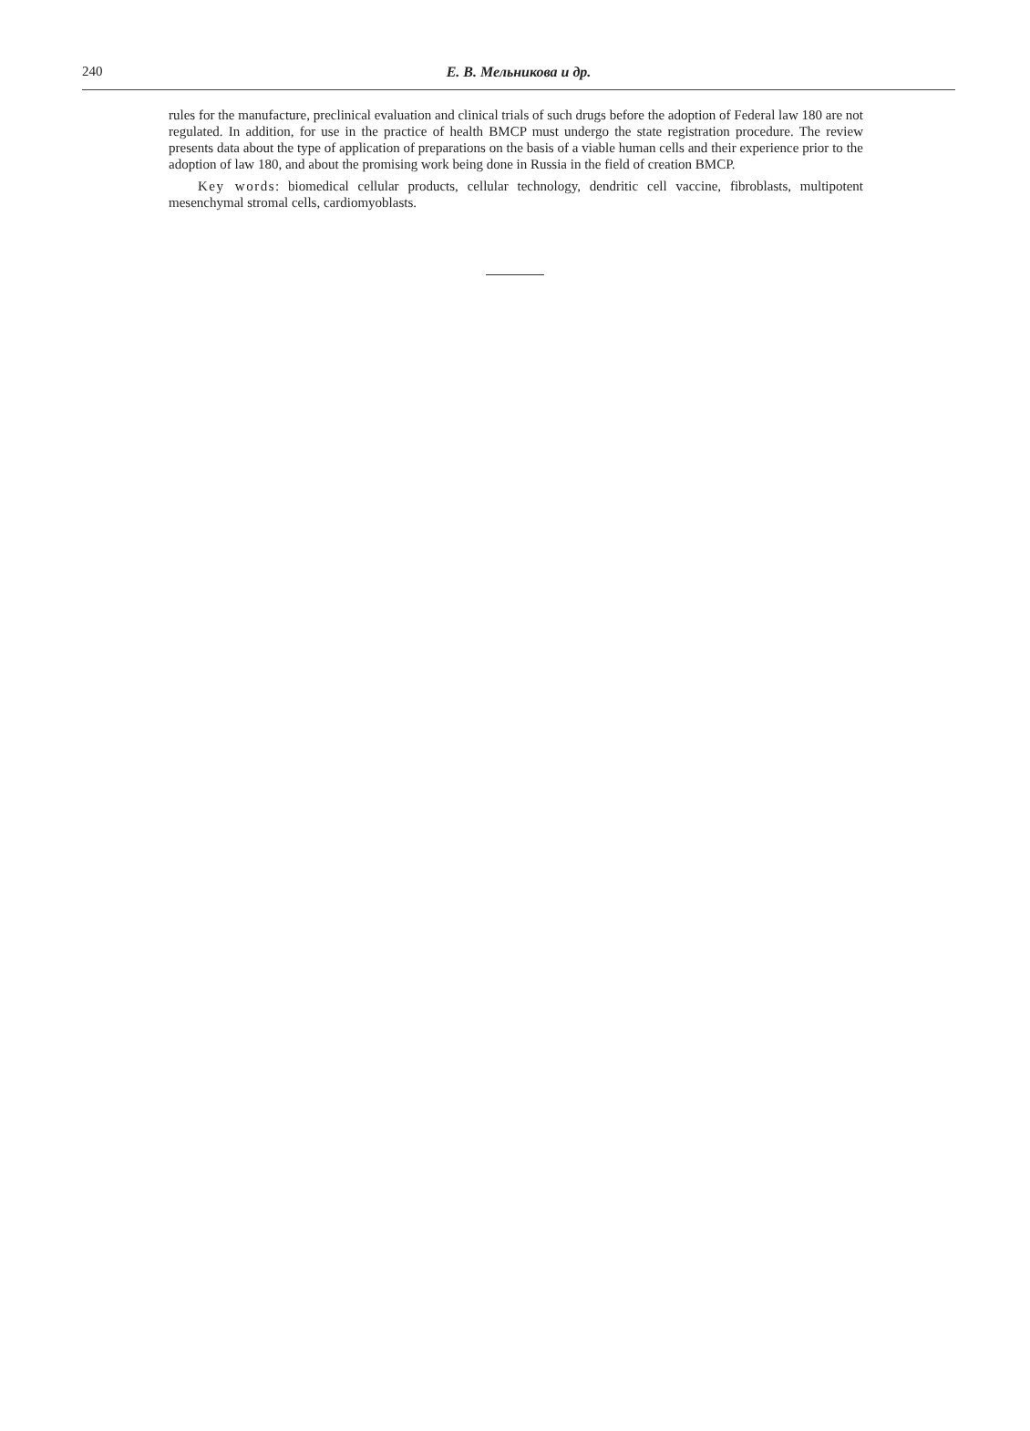240 Е. В. Мельникова и др.
rules for the manufacture, preclinical evaluation and clinical trials of such drugs before the adoption of Federal law 180 are not regulated. In addition, for use in the practice of health BMCP must undergo the state registration procedure. The review presents data about the type of application of preparations on the basis of a viable human cells and their experience prior to the adoption of law 180, and about the promising work being done in Russia in the field of creation BMCP.
Key words: biomedical cellular products, cellular technology, dendritic cell vaccine, fibroblasts, multipotent mesenchymal stromal cells, cardiomyoblasts.